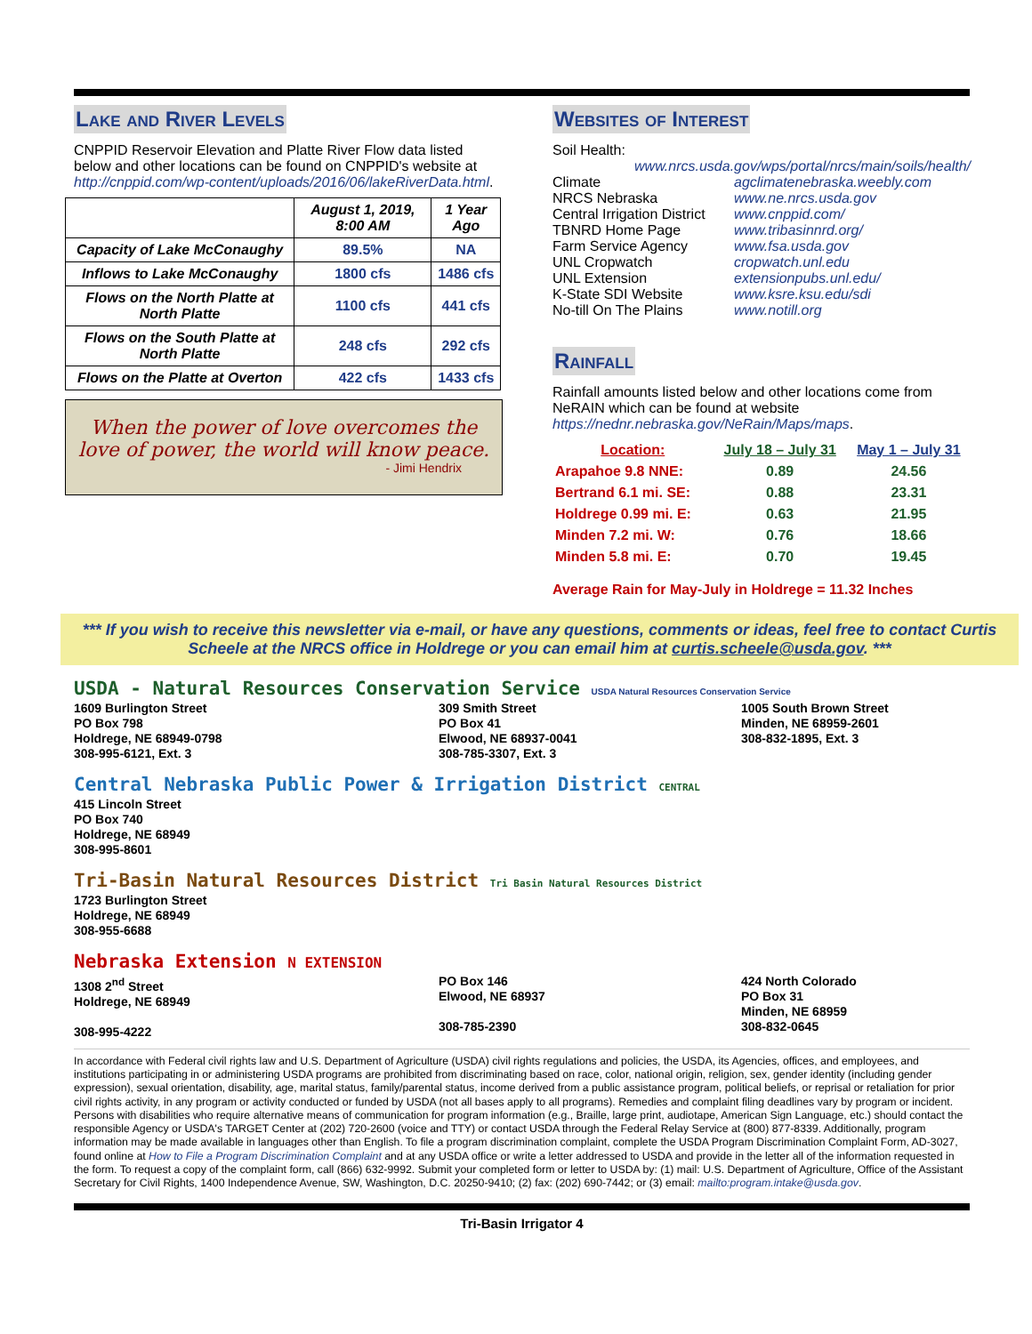Lake and River Levels
CNPPID Reservoir Elevation and Platte River Flow data listed below and other locations can be found on CNPPID's website at http://cnppid.com/wp-content/uploads/2016/06/lakeRiverData.html.
| | August 1, 2019, 8:00 AM | 1 Year Ago |
| --- | --- | --- |
| Capacity of Lake McConaughy | 89.5% | NA |
| Inflows to Lake McConaughy | 1800 cfs | 1486 cfs |
| Flows on the North Platte at North Platte | 1100 cfs | 441 cfs |
| Flows on the South Platte at North Platte | 248 cfs | 292 cfs |
| Flows on the Platte at Overton | 422 cfs | 1433 cfs |
When the power of love overcomes the love of power, the world will know peace.
- Jimi Hendrix
Websites of Interest
Soil Health:
www.nrcs.usda.gov/wps/portal/nrcs/main/soils/health/
Climate agclimatenebraska.weebly.com
NRCS Nebraska www.ne.nrcs.usda.gov
Central Irrigation District www.cnppid.com/
TBNRD Home Page www.tribasinnrd.org/
Farm Service Agency www.fsa.usda.gov
UNL Cropwatch cropwatch.unl.edu
UNL Extension extensionpubs.unl.edu/
K-State SDI Website www.ksre.ksu.edu/sdi
No-till On The Plains www.notill.org
Rainfall
Rainfall amounts listed below and other locations come from NeRAIN which can be found at website https://nednr.nebraska.gov/NeRain/Maps/maps.
| Location: | July 18 – July 31 | May 1 – July 31 |
| --- | --- | --- |
| Arapahoe 9.8 NNE: | 0.89 | 24.56 |
| Bertrand 6.1 mi. SE: | 0.88 | 23.31 |
| Holdrege 0.99 mi. E: | 0.63 | 21.95 |
| Minden 7.2 mi. W: | 0.76 | 18.66 |
| Minden 5.8 mi. E: | 0.70 | 19.45 |
Average Rain for May-July in Holdrege = 11.32 Inches
*** If you wish to receive this newsletter via e-mail, or have any questions, comments or ideas, feel free to contact Curtis Scheele at the NRCS office in Holdrege or you can email him at curtis.scheele@usda.gov. ***
USDA - Natural Resources Conservation Service USDA Natural Resources Conservation Service
1609 Burlington Street
PO Box 798
Holdrege, NE 68949-0798
308-995-6121, Ext. 3
309 Smith Street
PO Box 41
Elwood, NE 68937-0041
308-785-3307, Ext. 3
1005 South Brown Street
Minden, NE 68959-2601
308-832-1895, Ext. 3
Central Nebraska Public Power & Irrigation District CENTRAL
415 Lincoln Street
PO Box 740
Holdrege, NE 68949
308-995-8601
Tri-Basin Natural Resources District Tri Basin Natural Resources District
1723 Burlington Street
Holdrege, NE 68949
308-955-6688
Nebraska Extension N EXTENSION
1308 2<sup>nd</sup> Street
Holdrege, NE 68949
308-995-4222
PO Box 146
Elwood, NE 68937
308-785-2390
424 North Colorado
PO Box 31
Minden, NE 68959
308-832-0645
In accordance with Federal civil rights law and U.S. Department of Agriculture (USDA) civil rights regulations and policies, the USDA, its Agencies, offices, and employees, and institutions participating in or administering USDA programs are prohibited from discriminating based on race, color, national origin, religion, sex, gender identity (including gender expression), sexual orientation, disability, age, marital status, family/parental status, income derived from a public assistance program, political beliefs, or reprisal or retaliation for prior civil rights activity, in any program or activity conducted or funded by USDA (not all bases apply to all programs). Remedies and complaint filing deadlines vary by program or incident. Persons with disabilities who require alternative means of communication for program information (e.g., Braille, large print, audiotape, American Sign Language, etc.) should contact the responsible Agency or USDA's TARGET Center at (202) 720-2600 (voice and TTY) or contact USDA through the Federal Relay Service at (800) 877-8339. Additionally, program information may be made available in languages other than English. To file a program discrimination complaint, complete the USDA Program Discrimination Complaint Form, AD-3027, found online at How to File a Program Discrimination Complaint and at any USDA office or write a letter addressed to USDA and provide in the letter all of the information requested in the form. To request a copy of the complaint form, call (866) 632-9992. Submit your completed form or letter to USDA by: (1) mail: U.S. Department of Agriculture, Office of the Assistant Secretary for Civil Rights, 1400 Independence Avenue, SW, Washington, D.C. 20250-9410; (2) fax: (202) 690-7442; or (3) email: mailto:program.intake@usda.gov.
Tri-Basin Irrigator 4